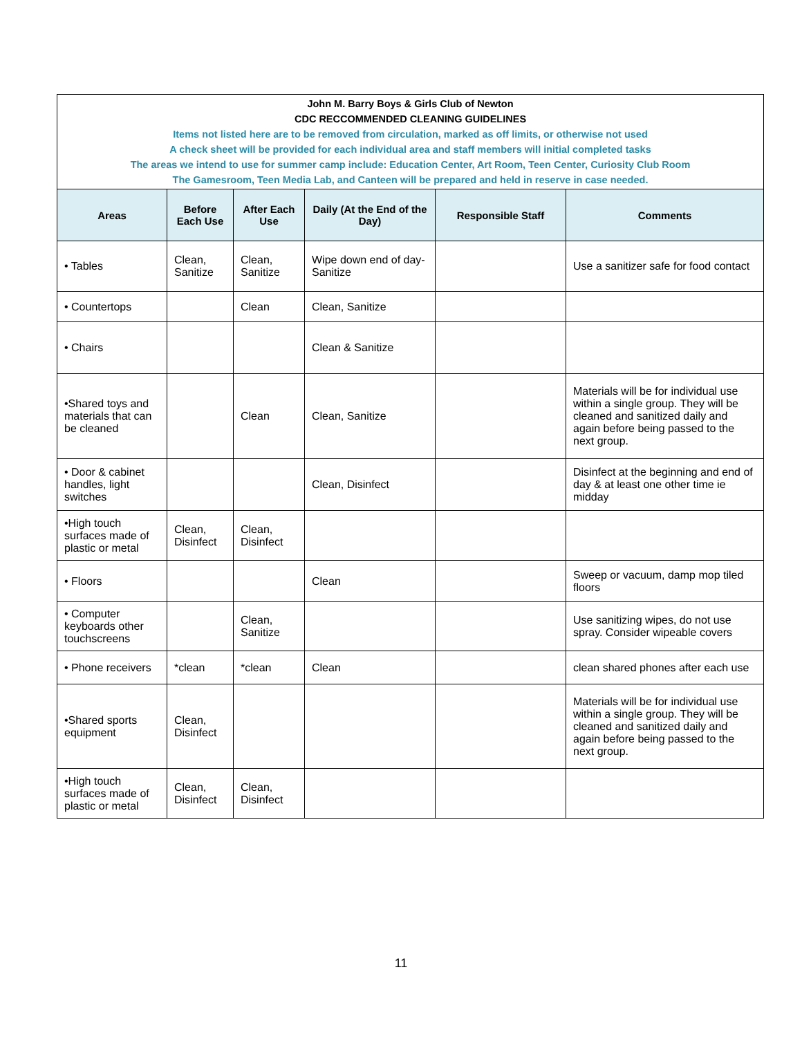| John M. Barry Boys & Girls Club of Newton CDC RECCOMMENDED CLEANING GUIDELINES Items not listed here are to be removed from circulation, marked as off limits, or otherwise not used A check sheet will be provided for each individual area and staff members will initial completed tasks The areas we intend to use for summer camp include: Education Center, Art Room, Teen Center, Curiosity Club Room The Gamesroom, Teen Media Lab, and Canteen will be prepared and held in reserve in case needed. | | | | | |
| Areas | Before Each Use | After Each Use | Daily (At the End of the Day) | Responsible Staff | Comments |
| • Tables | Clean, Sanitize | Clean, Sanitize | Wipe down end of day- Sanitize | | Use a sanitizer safe for food contact |
| • Countertops | | Clean | Clean, Sanitize | | |
| • Chairs | | | Clean & Sanitize | | |
| •Shared toys and materials that can be cleaned | | Clean | Clean, Sanitize | | Materials will be for individual use within a single group. They will be cleaned and sanitized daily and again before being passed to the next group. |
| • Door & cabinet handles, light switches | | | Clean, Disinfect | | Disinfect at the beginning and end of day & at least one other time ie midday |
| •High touch surfaces made of plastic or metal | Clean, Disinfect | Clean, Disinfect | | | |
| • Floors | | | Clean | | Sweep or vacuum, damp mop tiled floors |
| • Computer keyboards other touchscreens | | Clean, Sanitize | | | Use sanitizing wipes, do not use spray. Consider wipeable covers |
| • Phone receivers | *clean | *clean | Clean | | clean shared phones after each use |
| •Shared sports equipment | Clean, Disinfect | | | | Materials will be for individual use within a single group. They will be cleaned and sanitized daily and again before being passed to the next group. |
| •High touch surfaces made of plastic or metal | Clean, Disinfect | Clean, Disinfect | | | |
11